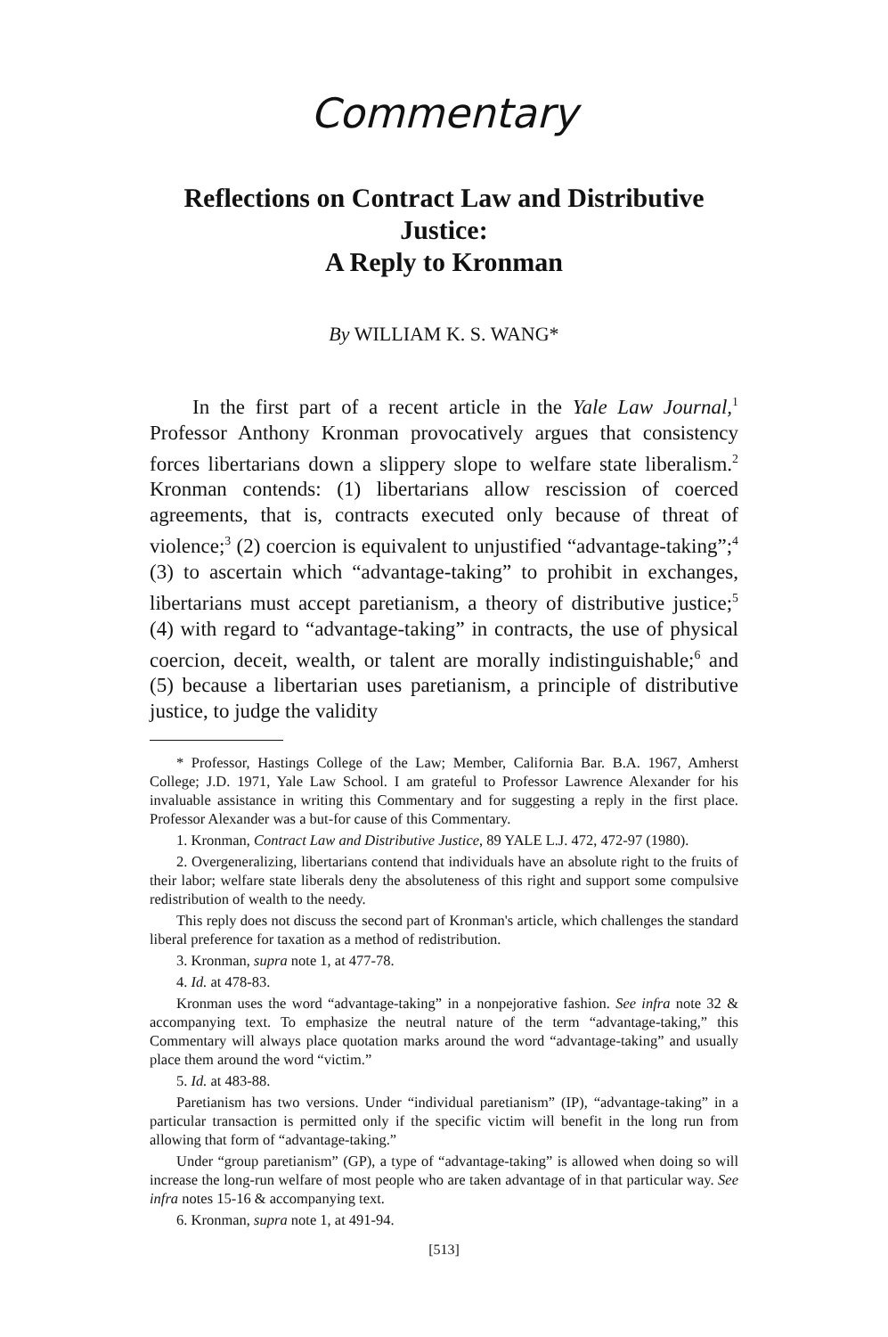Commentary
Reflections on Contract Law and Distributive Justice:
A Reply to Kronman
By WILLIAM K. S. WANG*
In the first part of a recent article in the Yale Law Journal,<sup>1</sup> Professor Anthony Kronman provocatively argues that consistency forces libertarians down a slippery slope to welfare state liberalism.<sup>2</sup> Kronman contends: (1) libertarians allow rescission of coerced agreements, that is, contracts executed only because of threat of violence;<sup>3</sup> (2) coercion is equivalent to unjustified “advantage-taking”;<sup>4</sup> (3) to ascertain which “advantage-taking” to prohibit in exchanges, libertarians must accept paretianism, a theory of distributive justice;<sup>5</sup> (4) with regard to “advantage-taking” in contracts, the use of physical coercion, deceit, wealth, or talent are morally indistinguishable;<sup>6</sup> and (5) because a libertarian uses paretianism, a principle of distributive justice, to judge the validity
* Professor, Hastings College of the Law; Member, California Bar. B.A. 1967, Amherst College; J.D. 1971, Yale Law School. I am grateful to Professor Lawrence Alexander for his invaluable assistance in writing this Commentary and for suggesting a reply in the first place. Professor Alexander was a but-for cause of this Commentary.
1. Kronman, Contract Law and Distributive Justice, 89 YALE L.J. 472, 472-97 (1980).
2. Overgeneralizing, libertarians contend that individuals have an absolute right to the fruits of their labor; welfare state liberals deny the absoluteness of this right and support some compulsive redistribution of wealth to the needy.
This reply does not discuss the second part of Kronman's article, which challenges the standard liberal preference for taxation as a method of redistribution.
3. Kronman, supra note 1, at 477-78.
4. Id. at 478-83.
Kronman uses the word “advantage-taking” in a nonpejorative fashion. See infra note 32 & accompanying text. To emphasize the neutral nature of the term “advantage-taking,” this Commentary will always place quotation marks around the word “advantage-taking” and usually place them around the word “victim.”
5. Id. at 483-88.
Paretianism has two versions. Under “individual paretianism” (IP), “advantage-taking” in a particular transaction is permitted only if the specific victim will benefit in the long run from allowing that form of “advantage-taking.”
Under “group paretianism” (GP), a type of “advantage-taking” is allowed when doing so will increase the long-run welfare of most people who are taken advantage of in that particular way. See infra notes 15-16 & accompanying text.
6. Kronman, supra note 1, at 491-94.
[513]